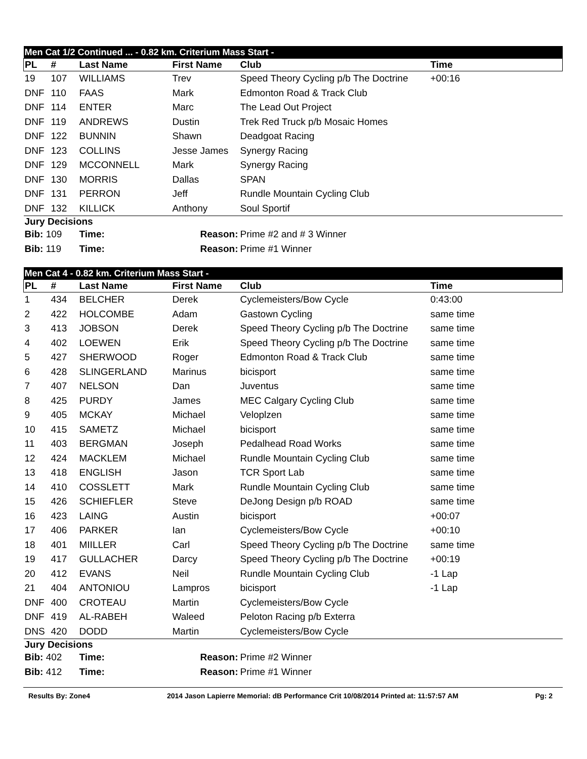| Men Cat 1/2 Continued ... - 0.82 km. Criterium Mass Start - | | | | | |
| PL | # | Last Name | First Name | Club | Time |
| 19 | 107 | WILLIAMS | Trev | Speed Theory Cycling p/b The Doctrine | +00:16 |
| DNF | 110 | FAAS | Mark | Edmonton Road & Track Club | |
| DNF | 114 | ENTER | Marc | The Lead Out Project | |
| DNF | 119 | ANDREWS | Dustin | Trek Red Truck p/b Mosaic Homes | |
| DNF | 122 | BUNNIN | Shawn | Deadgoat Racing | |
| DNF | 123 | COLLINS | Jesse James | Synergy Racing | |
| DNF | 129 | MCCONNELL | Mark | Synergy Racing | |
| DNF | 130 | MORRIS | Dallas | SPAN | |
| DNF | 131 | PERRON | Jeff | Rundle Mountain Cycling Club | |
| DNF | 132 | KILLICK | Anthony | Soul Sportif | |
| Jury Decisions | | | | | |
| Bib: 109 | | Time: | Reason: | Prime #2 and # 3 Winner | |
| Bib: 119 | | Time: | Reason: | Prime #1 Winner | |
| Men Cat 4 - 0.82 km. Criterium Mass Start - | | | | | |
| PL | # | Last Name | First Name | Club | Time |
| 1 | 434 | BELCHER | Derek | Cyclemeisters/Bow Cycle | 0:43:00 |
| 2 | 422 | HOLCOMBE | Adam | Gastown Cycling | same time |
| 3 | 413 | JOBSON | Derek | Speed Theory Cycling p/b The Doctrine | same time |
| 4 | 402 | LOEWEN | Erik | Speed Theory Cycling p/b The Doctrine | same time |
| 5 | 427 | SHERWOOD | Roger | Edmonton Road & Track Club | same time |
| 6 | 428 | SLINGERLAND | Marinus | bicisport | same time |
| 7 | 407 | NELSON | Dan | Juventus | same time |
| 8 | 425 | PURDY | James | MEC Calgary Cycling Club | same time |
| 9 | 405 | MCKAY | Michael | Veloplzen | same time |
| 10 | 415 | SAMETZ | Michael | bicisport | same time |
| 11 | 403 | BERGMAN | Joseph | Pedalhead Road Works | same time |
| 12 | 424 | MACKLEM | Michael | Rundle Mountain Cycling Club | same time |
| 13 | 418 | ENGLISH | Jason | TCR Sport Lab | same time |
| 14 | 410 | COSSLETT | Mark | Rundle Mountain Cycling Club | same time |
| 15 | 426 | SCHIEFLER | Steve | DeJong Design p/b ROAD | same time |
| 16 | 423 | LAING | Austin | bicisport | +00:07 |
| 17 | 406 | PARKER | Ian | Cyclemeisters/Bow Cycle | +00:10 |
| 18 | 401 | MIILLER | Carl | Speed Theory Cycling p/b The Doctrine | same time |
| 19 | 417 | GULLACHER | Darcy | Speed Theory Cycling p/b The Doctrine | +00:19 |
| 20 | 412 | EVANS | Neil | Rundle Mountain Cycling Club | -1 Lap |
| 21 | 404 | ANTONIOU | Lampros | bicisport | -1 Lap |
| DNF | 400 | CROTEAU | Martin | Cyclemeisters/Bow Cycle | |
| DNF | 419 | AL-RABEH | Waleed | Peloton Racing p/b Exterra | |
| DNS | 420 | DODD | Martin | Cyclemeisters/Bow Cycle | |
| Jury Decisions | | | | | |
| Bib: 402 | | Time: | Reason: | Prime #2 Winner | |
| Bib: 412 | | Time: | Reason: | Prime #1 Winner | |
Results By: Zone4 2014 Jason Lapierre Memorial: dB Performance Crit 10/08/2014 Printed at: 11:57:57 AM Pg: 2